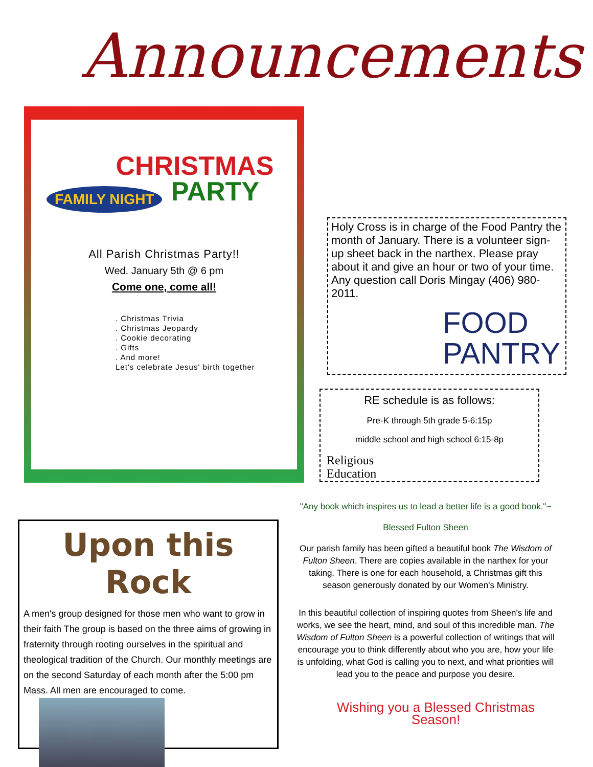Announcements
FAMILY NIGHT
CHRISTMAS
PARTY
All Parish Christmas Party!!
Wed. January 5th @ 6 pm
Come one, come all!
. Christmas Trivia
. Christmas Jeopardy
. Cookie decorating
. Gifts
. And more!
Let's celebrate Jesus' birth together
Holy Cross is in charge of the Food Pantry the month of January. There is a volunteer sign-up sheet back in the narthex. Please pray about it and give an hour or two of your time. Any question call Doris Mingay (406) 980-2011.
FOOD
PANTRY
RE schedule is as follows:
Pre-K through 5th grade 5-6:15p
middle school and high school 6:15-8p
Religious
Education
"Any book which inspires us to lead a better life is a good book."~
Blessed Fulton Sheen
Our parish family has been gifted a beautiful book The Wisdom of Fulton Sheen. There are copies available in the narthex for your taking. There is one for each household, a Christmas gift this season generously donated by our Women's Ministry.
In this beautiful collection of inspiring quotes from Sheen's life and works, we see the heart, mind, and soul of this incredible man. The Wisdom of Fulton Sheen is a powerful collection of writings that will encourage you to think differently about who you are, how your life is unfolding, what God is calling you to next, and what priorities will lead you to the peace and purpose you desire.
Wishing you a Blessed Christmas Season!
Upon this Rock
A men's group designed for those men who want to grow in their faith The group is based on the three aims of growing in fraternity through rooting ourselves in the spiritual and theological tradition of the Church. Our monthly meetings are on the second Saturday of each month after the 5:00 pm Mass. All men are encouraged to come.